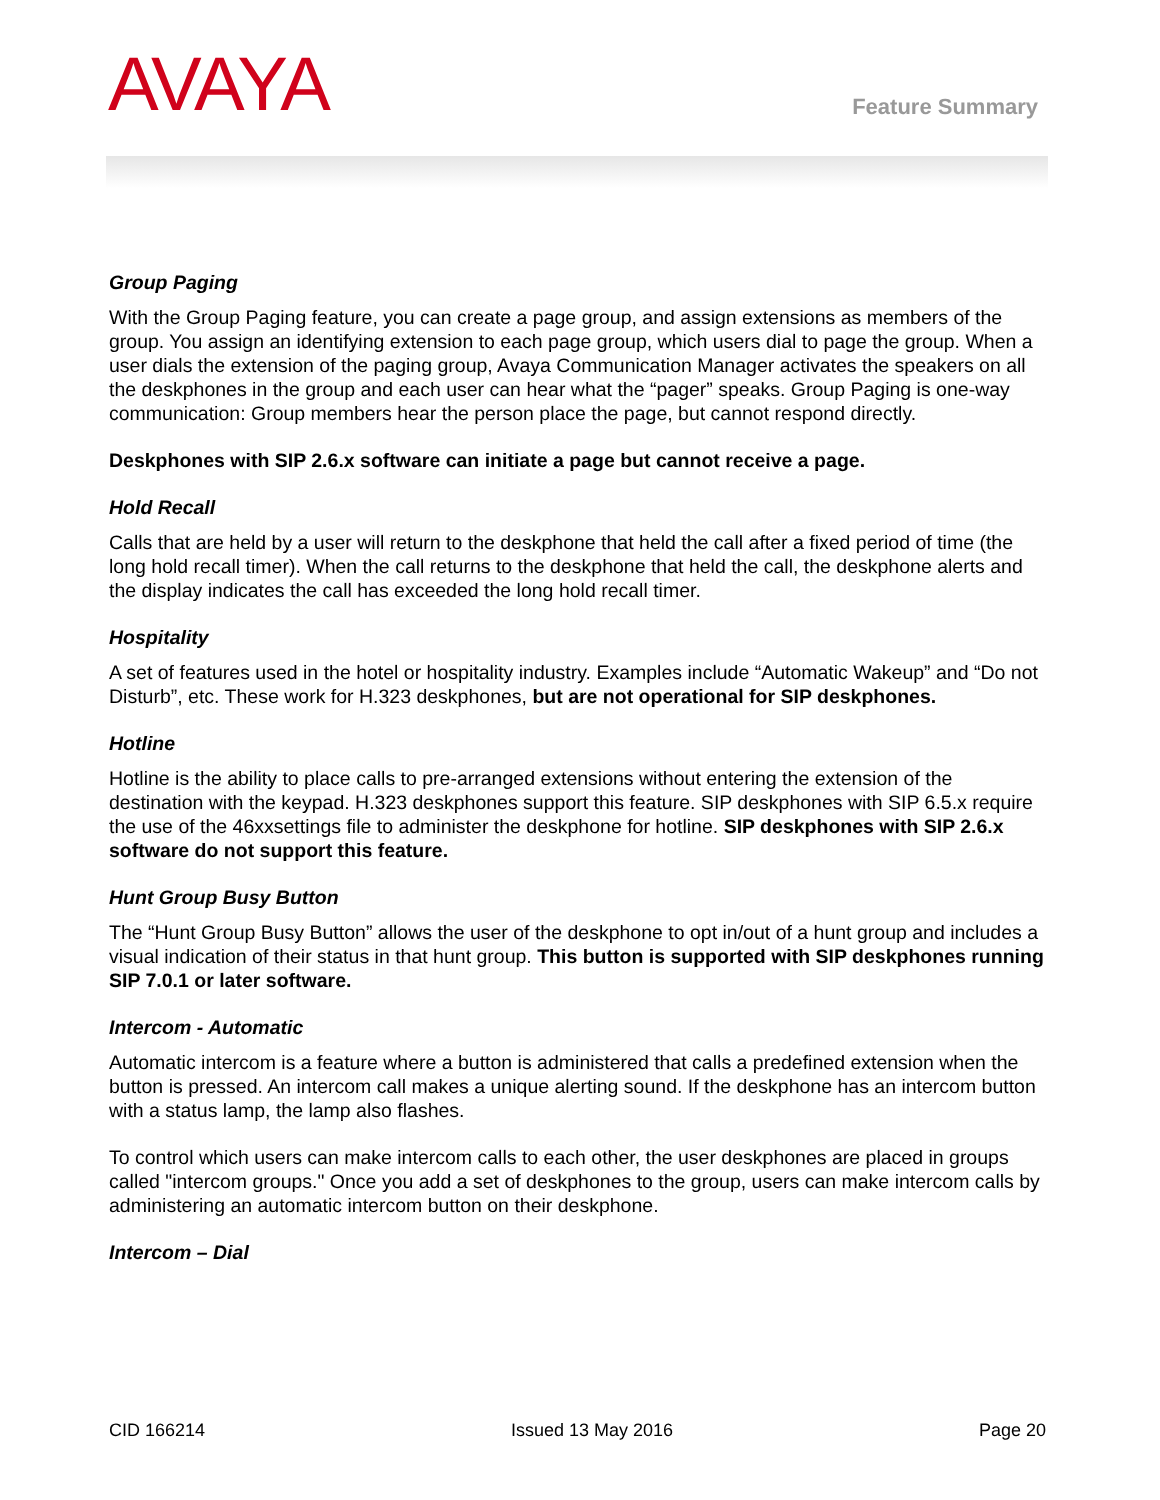AVAYA Feature Summary
Group Paging
With the Group Paging feature, you can create a page group, and assign extensions as members of the group. You assign an identifying extension to each page group, which users dial to page the group. When a user dials the extension of the paging group, Avaya Communication Manager activates the speakers on all the deskphones in the group and each user can hear what the “pager” speaks. Group Paging is one-way communication: Group members hear the person place the page, but cannot respond directly.
Deskphones with SIP 2.6.x software can initiate a page but cannot receive a page.
Hold Recall
Calls that are held by a user will return to the deskphone that held the call after a fixed period of time (the long hold recall timer). When the call returns to the deskphone that held the call, the deskphone alerts and the display indicates the call has exceeded the long hold recall timer.
Hospitality
A set of features used in the hotel or hospitality industry. Examples include “Automatic Wakeup” and “Do not Disturb”, etc. These work for H.323 deskphones, but are not operational for SIP deskphones.
Hotline
Hotline is the ability to place calls to pre-arranged extensions without entering the extension of the destination with the keypad. H.323 deskphones support this feature. SIP deskphones with SIP 6.5.x require the use of the 46xxsettings file to administer the deskphone for hotline. SIP deskphones with SIP 2.6.x software do not support this feature.
Hunt Group Busy Button
The “Hunt Group Busy Button” allows the user of the deskphone to opt in/out of a hunt group and includes a visual indication of their status in that hunt group. This button is supported with SIP deskphones running SIP 7.0.1 or later software.
Intercom - Automatic
Automatic intercom is a feature where a button is administered that calls a predefined extension when the button is pressed. An intercom call makes a unique alerting sound. If the deskphone has an intercom button with a status lamp, the lamp also flashes.
To control which users can make intercom calls to each other, the user deskphones are placed in groups called "intercom groups." Once you add a set of deskphones to the group, users can make intercom calls by administering an automatic intercom button on their deskphone.
Intercom – Dial
CID 166214 Issued 13 May 2016 Page 20